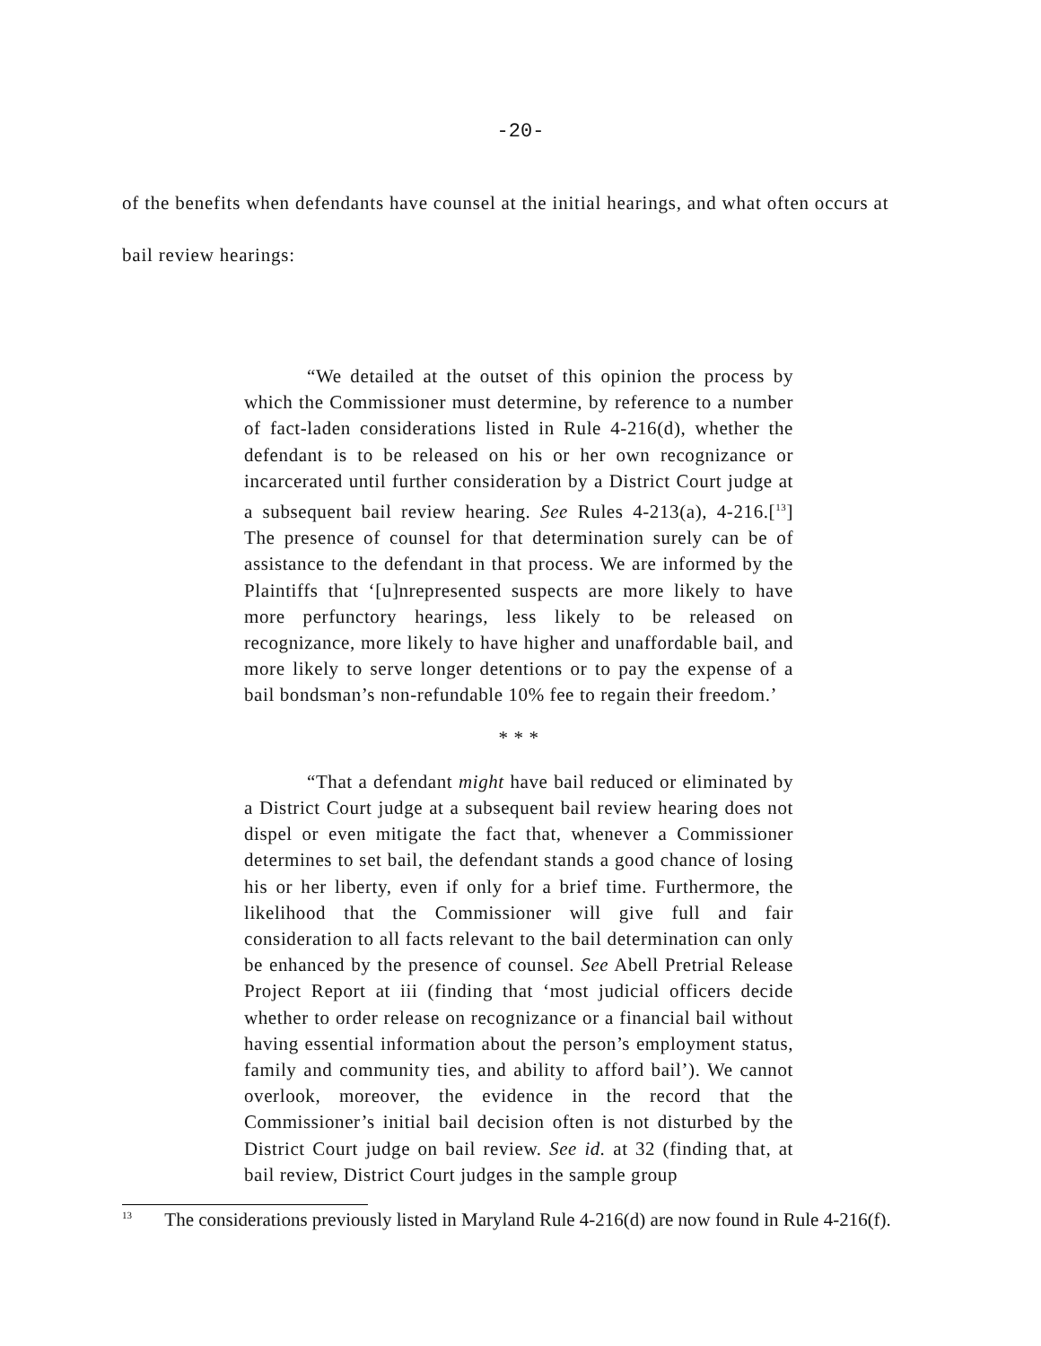-20-
of the benefits when defendants have counsel at the initial hearings, and what often occurs at bail review hearings:
“We detailed at the outset of this opinion the process by which the Commissioner must determine, by reference to a number of fact-laden considerations listed in Rule 4-216(d), whether the defendant is to be released on his or her own recognizance or incarcerated until further consideration by a District Court judge at a subsequent bail review hearing. See Rules 4-213(a), 4-216.[<sup>13</sup>] The presence of counsel for that determination surely can be of assistance to the defendant in that process. We are informed by the Plaintiffs that ‘[u]nrepresented suspects are more likely to have more perfunctory hearings, less likely to be released on recognizance, more likely to have higher and unaffordable bail, and more likely to serve longer detentions or to pay the expense of a bail bondsman’s non-refundable 10% fee to regain their freedom.’
* * *
“That a defendant might have bail reduced or eliminated by a District Court judge at a subsequent bail review hearing does not dispel or even mitigate the fact that, whenever a Commissioner determines to set bail, the defendant stands a good chance of losing his or her liberty, even if only for a brief time. Furthermore, the likelihood that the Commissioner will give full and fair consideration to all facts relevant to the bail determination can only be enhanced by the presence of counsel. See Abell Pretrial Release Project Report at iii (finding that ‘most judicial officers decide whether to order release on recognizance or a financial bail without having essential information about the person’s employment status, family and community ties, and ability to afford bail’). We cannot overlook, moreover, the evidence in the record that the Commissioner’s initial bail decision often is not disturbed by the District Court judge on bail review. See id. at 32 (finding that, at bail review, District Court judges in the sample group
<sup>13</sup> The considerations previously listed in Maryland Rule 4-216(d) are now found in Rule 4-216(f).